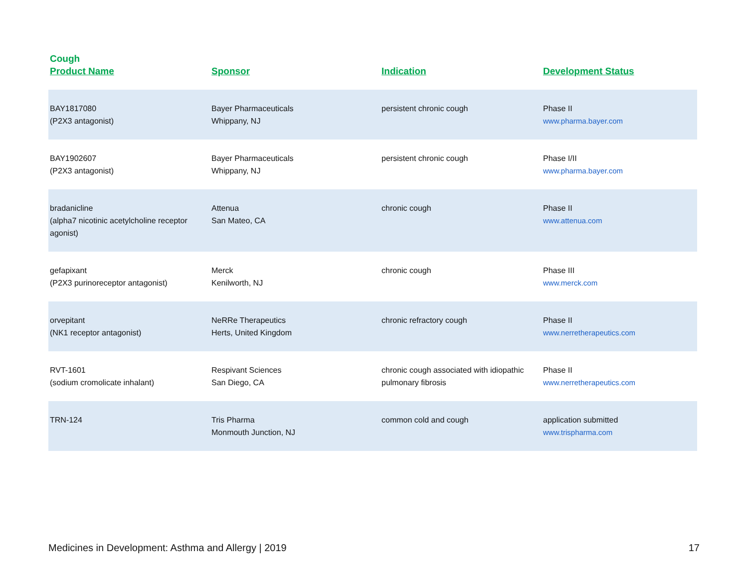| Cough Product Name | Sponsor | Indication | Development Status |
| --- | --- | --- | --- |
| BAY1817080 (P2X3 antagonist) | Bayer Pharmaceuticals Whippany, NJ | persistent chronic cough | Phase II www.pharma.bayer.com |
| BAY1902607 (P2X3 antagonist) | Bayer Pharmaceuticals Whippany, NJ | persistent chronic cough | Phase I/II www.pharma.bayer.com |
| bradanicline (alpha7 nicotinic acetylcholine receptor agonist) | Attenua San Mateo, CA | chronic cough | Phase II www.attenua.com |
| gefapixant (P2X3 purinoreceptor antagonist) | Merck Kenilworth, NJ | chronic cough | Phase III www.merck.com |
| orvepitant (NK1 receptor antagonist) | NeRRe Therapeutics Herts, United Kingdom | chronic refractory cough | Phase II www.nerretherapeutics.com |
| RVT-1601 (sodium cromolicate inhalant) | Respivant Sciences San Diego, CA | chronic cough associated with idiopathic pulmonary fibrosis | Phase II www.nerretherapeutics.com |
| TRN-124 | Tris Pharma Monmouth Junction, NJ | common cold and cough | application submitted www.trispharma.com |
Medicines in Development: Asthma and Allergy | 2019 17